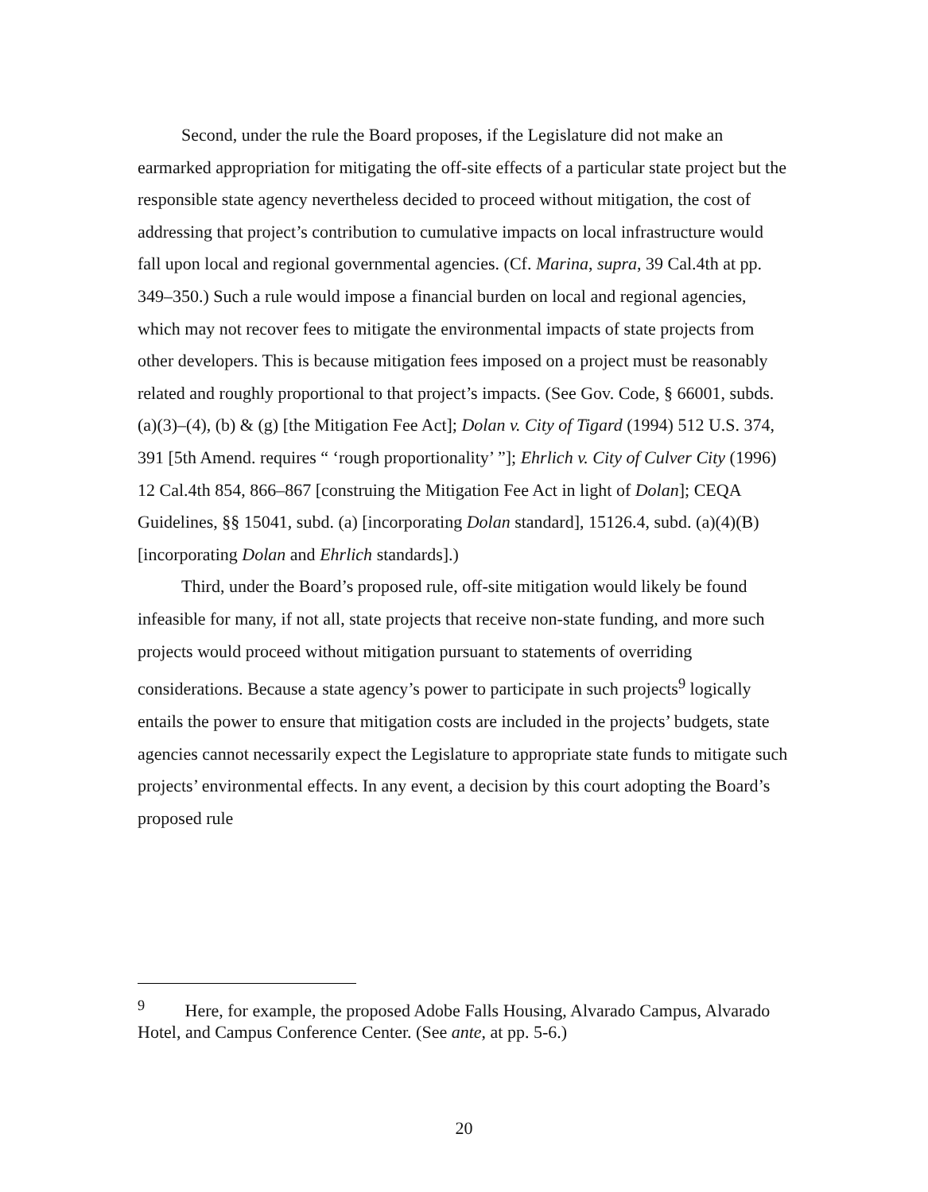Second, under the rule the Board proposes, if the Legislature did not make an earmarked appropriation for mitigating the off-site effects of a particular state project but the responsible state agency nevertheless decided to proceed without mitigation, the cost of addressing that project’s contribution to cumulative impacts on local infrastructure would fall upon local and regional governmental agencies. (Cf. Marina, supra, 39 Cal.4th at pp. 349–350.) Such a rule would impose a financial burden on local and regional agencies, which may not recover fees to mitigate the environmental impacts of state projects from other developers. This is because mitigation fees imposed on a project must be reasonably related and roughly proportional to that project’s impacts. (See Gov. Code, § 66001, subds. (a)(3)–(4), (b) & (g) [the Mitigation Fee Act]; Dolan v. City of Tigard (1994) 512 U.S. 374, 391 [5th Amend. requires “ ‘rough proportionality’ ”]; Ehrlich v. City of Culver City (1996) 12 Cal.4th 854, 866–867 [construing the Mitigation Fee Act in light of Dolan]; CEQA Guidelines, §§ 15041, subd. (a) [incorporating Dolan standard], 15126.4, subd. (a)(4)(B) [incorporating Dolan and Ehrlich standards].)
Third, under the Board’s proposed rule, off-site mitigation would likely be found infeasible for many, if not all, state projects that receive non-state funding, and more such projects would proceed without mitigation pursuant to statements of overriding considerations. Because a state agency’s power to participate in such projects<sup>9</sup> logically entails the power to ensure that mitigation costs are included in the projects’ budgets, state agencies cannot necessarily expect the Legislature to appropriate state funds to mitigate such projects’ environmental effects. In any event, a decision by this court adopting the Board’s proposed rule
<sup>9</sup> Here, for example, the proposed Adobe Falls Housing, Alvarado Campus, Alvarado Hotel, and Campus Conference Center. (See ante, at pp. 5-6.)
20